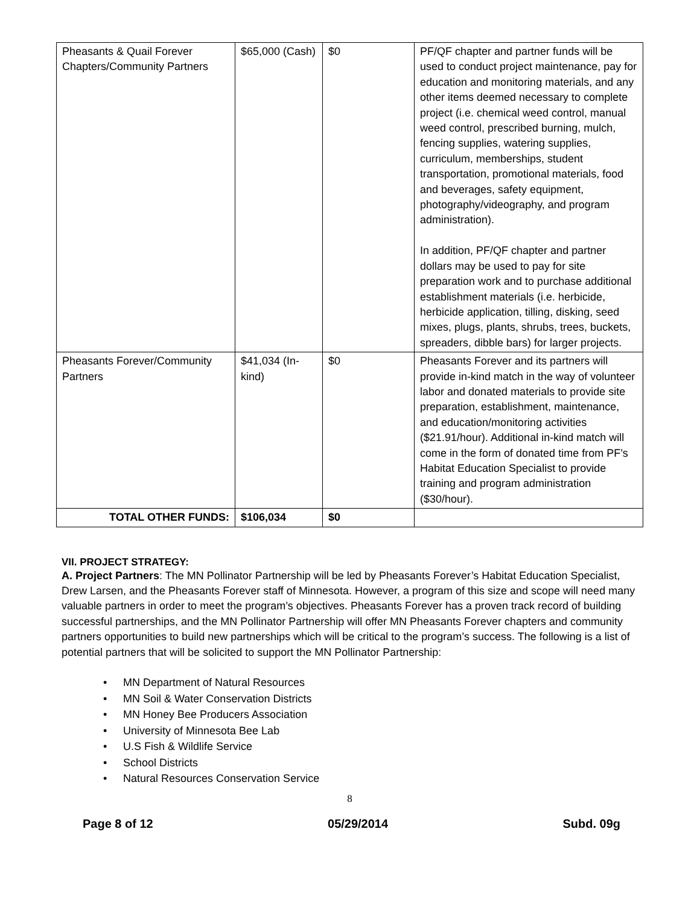| Pheasants & Quail Forever Chapters/Community Partners | $65,000 (Cash) | $0 | PF/QF chapter and partner funds will be used to conduct project maintenance, pay for education and monitoring materials, and any other items deemed necessary to complete project (i.e. chemical weed control, manual weed control, prescribed burning, mulch, fencing supplies, watering supplies, curriculum, memberships, student transportation, promotional materials, food and beverages, safety equipment, photography/videography, and program administration). In addition, PF/QF chapter and partner dollars may be used to pay for site preparation work and to purchase additional establishment materials (i.e. herbicide, herbicide application, tilling, disking, seed mixes, plugs, plants, shrubs, trees, buckets, spreaders, dibble bars) for larger projects. |
| Pheasants Forever/Community Partners | $41,034 (In-kind) | $0 | Pheasants Forever and its partners will provide in-kind match in the way of volunteer labor and donated materials to provide site preparation, establishment, maintenance, and education/monitoring activities ($21.91/hour). Additional in-kind match will come in the form of donated time from PF’s Habitat Education Specialist to provide training and program administration ($30/hour). |
| TOTAL OTHER FUNDS: | $106,034 | $0 | |
VII. PROJECT STRATEGY:
A. Project Partners: The MN Pollinator Partnership will be led by Pheasants Forever’s Habitat Education Specialist, Drew Larsen, and the Pheasants Forever staff of Minnesota. However, a program of this size and scope will need many valuable partners in order to meet the program’s objectives. Pheasants Forever has a proven track record of building successful partnerships, and the MN Pollinator Partnership will offer MN Pheasants Forever chapters and community partners opportunities to build new partnerships which will be critical to the program’s success. The following is a list of potential partners that will be solicited to support the MN Pollinator Partnership:
• MN Department of Natural Resources
• MN Soil & Water Conservation Districts
• MN Honey Bee Producers Association
• University of Minnesota Bee Lab
• U.S Fish & Wildlife Service
• School Districts
• Natural Resources Conservation Service
8
Page 8 of 12 05/29/2014 Subd. 09g